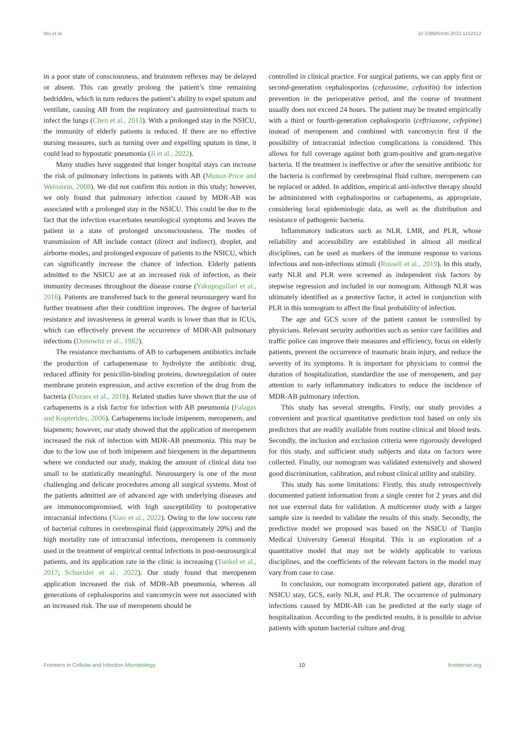Wu et al. 10.3389/fcimb.2023.1152512
in a poor state of consciousness, and brainstem reflexes may be delayed or absent. This can greatly prolong the patient’s time remaining bedridden, which in turn reduces the patient’s ability to expel sputum and ventilate, causing AB from the respiratory and gastrointestinal tracts to infect the lungs (Chen et al., 2013). With a prolonged stay in the NSICU, the immunity of elderly patients is reduced. If there are no effective nursing measures, such as turning over and expelling sputum in time, it could lead to hypostatic pneumonia (Ji et al., 2022).
Many studies have suggested that longer hospital stays can increase the risk of pulmonary infections in patients with AB (Munoz-Price and Weinstein, 2008). We did not confirm this notion in this study; however, we only found that pulmonary infection caused by MDR-AB was associated with a prolonged stay in the NSICU. This could be due to the fact that the infection exacerbates neurological symptoms and leaves the patient in a state of prolonged unconsciousness. The modes of transmission of AB include contact (direct and indirect), droplet, and airborne modes, and prolonged exposure of patients to the NSICU, which can significantly increase the chance of infection. Elderly patients admitted to the NSICU are at an increased risk of infection, as their immunity decreases throughout the disease course (Yakupogullari et al., 2016). Patients are transferred back to the general neurosurgery ward for further treatment after their condition improves. The degree of bacterial resistance and invasiveness in general wards is lower than that in ICUs, which can effectively prevent the occurrence of MDR-AB pulmonary infections (Donowitz et al., 1982).
The resistance mechanisms of AB to carbapenem antibiotics include the production of carbapenemase to hydrolyze the antibiotic drug, reduced affinity for penicillin-binding proteins, downregulation of outer membrane protein expression, and active excretion of the drug from the bacteria (Duraes et al., 2018). Related studies have shown that the use of carbapenems is a risk factor for infection with AB pneumonia (Falagas and Kopterides, 2006). Carbapenems include imipenem, meropenem, and biapenem; however, our study showed that the application of meropenem increased the risk of infection with MDR-AB pneumonia. This may be due to the low use of both imipenem and biexpenem in the departments where we conducted our study, making the amount of clinical data too small to be statistically meaningful. Neurosurgery is one of the most challenging and delicate procedures among all surgical systems. Most of the patients admitted are of advanced age with underlying diseases and are immunocompromised, with high susceptibility to postoperative intracranial infections (Xiao et al., 2022). Owing to the low success rate of bacterial cultures in cerebrospinal fluid (approximately 20%) and the high mortality rate of intracranial infections, meropenem is commonly used in the treatment of empirical central infections in post-neurosurgical patients, and its application rate in the clinic is increasing (Tunkel et al., 2017; Schneider et al., 2022). Our study found that meropenem application increased the risk of MDR-AB pneumonia, whereas all generations of cephalosporins and vancomycin were not associated with an increased risk. The use of meropenem should be
controlled in clinical practice. For surgical patients, we can apply first or second-generation cephalosporins (cefuroxime, cefoxitin) for infection prevention in the perioperative period, and the course of treatment usually does not exceed 24 hours. The patient may be treated empirically with a third or fourth-generation cephalosporin (ceftriaxone, cefepime) instead of meropenem and combined with vancomycin first if the possibility of intracranial infection complications is considered. This allows for full coverage against both gram-positive and gram-negative bacteria. If the treatment is ineffective or after the sensitive antibiotic for the bacteria is confirmed by cerebrospinal fluid culture, meropenem can be replaced or added. In addition, empirical anti-infective therapy should be administered with cephalosporins or carbapenems, as appropriate, considering local epidemiologic data, as well as the distribution and resistance of pathogenic bacteria.
Inflammatory indicators such as NLR, LMR, and PLR, whose reliability and accessibility are established in almost all medical disciplines, can be used as markers of the immune response to various infectious and non-infectious stimuli (Russell et al., 2019). In this study, early NLR and PLR were screened as independent risk factors by stepwise regression and included in our nomogram. Although NLR was ultimately identified as a protective factor, it acted in conjunction with PLR in this nomogram to affect the final probability of infection.
The age and GCS score of the patient cannot be controlled by physicians. Relevant security authorities such as senior care facilities and traffic police can improve their measures and efficiency, focus on elderly patients, prevent the occurrence of traumatic brain injury, and reduce the severity of its symptoms. It is important for physicians to control the duration of hospitalization, standardize the use of meropenem, and pay attention to early inflammatory indicators to reduce the incidence of MDR-AB pulmonary infection.
This study has several strengths. Firstly, our study provides a convenient and practical quantitative prediction tool based on only six predictors that are readily available from routine clinical and blood tests. Secondly, the inclusion and exclusion criteria were rigorously developed for this study, and sufficient study subjects and data on factors were collected. Finally, our nomogram was validated extensively and showed good discrimination, calibration, and robust clinical utility and stability.
This study has some limitations: Firstly, this study retrospectively documented patient information from a single center for 2 years and did not use external data for validation. A multicenter study with a larger sample size is needed to validate the results of this study. Secondly, the predictive model we proposed was based on the NSICU of Tianjin Medical University General Hospital. This is an exploration of a quantitative model that may not be widely applicable to various disciplines, and the coefficients of the relevant factors in the model may vary from case to case.
In conclusion, our nomogram incorporated patient age, duration of NSICU stay, GCS, early NLR, and PLR. The occurrence of pulmonary infections caused by MDR-AB can be predicted at the early stage of hospitalization. According to the predicted results, it is possible to advise patients with sputum bacterial culture and drug
Frontiers in Cellular and Infection Microbiology 10 frontiersin.org